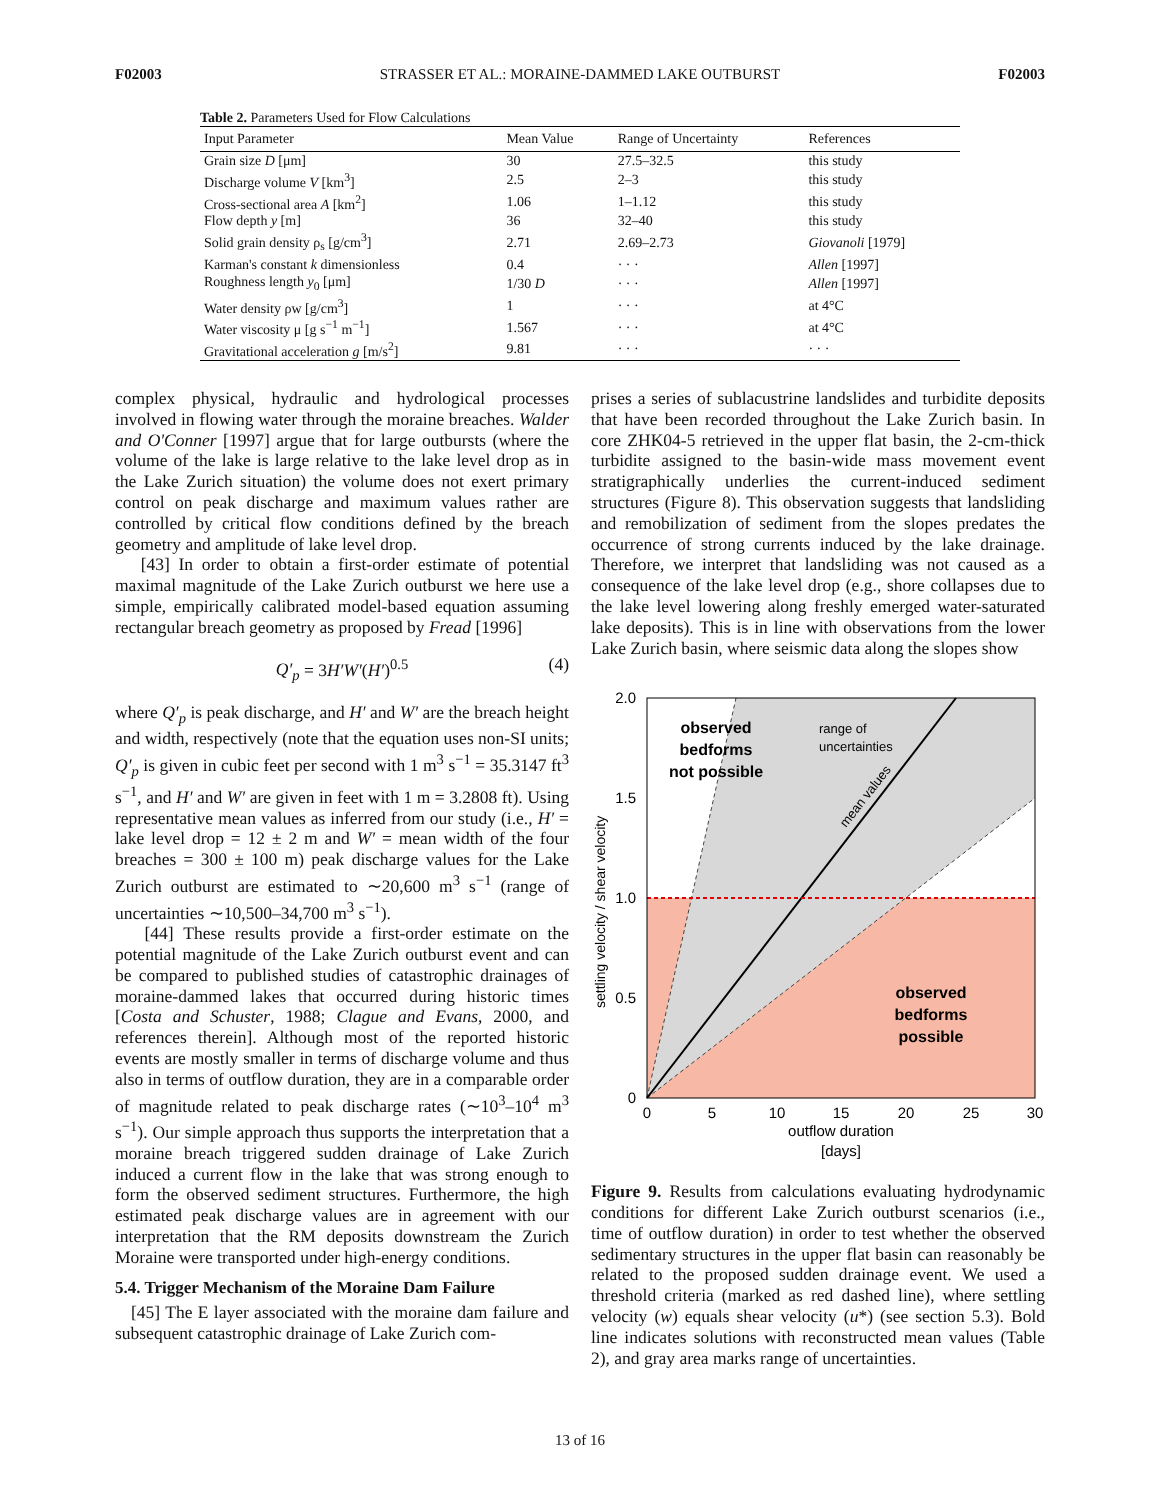F02003 STRASSER ET AL.: MORAINE-DAMMED LAKE OUTBURST F02003
Table 2. Parameters Used for Flow Calculations
| Input Parameter | Mean Value | Range of Uncertainty | References |
| --- | --- | --- | --- |
| Grain size D [μm] | 30 | 27.5–32.5 | this study |
| Discharge volume V [km<sup>3</sup>] | 2.5 | 2–3 | this study |
| Cross-sectional area A [km<sup>2</sup>] | 1.06 | 1–1.12 | this study |
| Flow depth y [m] | 36 | 32–40 | this study |
| Solid grain density ρ<sub>s</sub> [g/cm<sup>3</sup>] | 2.71 | 2.69–2.73 | Giovanoli [1979] |
| Karman's constant k dimensionless | 0.4 | · · · | Allen [1997] |
| Roughness length y<sub>0</sub> [μm] | 1/30 D | · · · | Allen [1997] |
| Water density ρw [g/cm<sup>3</sup>] | 1 | · · · | at 4°C |
| Water viscosity μ [g s<sup>−1</sup> m<sup>−1</sup>] | 1.567 | · · · | at 4°C |
| Gravitational acceleration g [m/s<sup>2</sup>] | 9.81 | · · · | · · · |
complex physical, hydraulic and hydrological processes involved in flowing water through the moraine breaches. Walder and O'Conner [1997] argue that for large outbursts (where the volume of the lake is large relative to the lake level drop as in the Lake Zurich situation) the volume does not exert primary control on peak discharge and maximum values rather are controlled by critical flow conditions defined by the breach geometry and amplitude of lake level drop.
[43] In order to obtain a first-order estimate of potential maximal magnitude of the Lake Zurich outburst we here use a simple, empirically calibrated model-based equation assuming rectangular breach geometry as proposed by Fread [1996]
Q′<sub>p</sub> = 3H′W′(H′)<sup>0.5</sup> (4)
where Q′<sub>p</sub> is peak discharge, and H′ and W′ are the breach height and width, respectively (note that the equation uses non-SI units; Q′<sub>p</sub> is given in cubic feet per second with 1 m<sup>3</sup> s<sup>−1</sup> = 35.3147 ft<sup>3</sup> s<sup>−1</sup>, and H′ and W′ are given in feet with 1 m = 3.2808 ft). Using representative mean values as inferred from our study (i.e., H′ = lake level drop = 12 ± 2 m and W′ = mean width of the four breaches = 300 ± 100 m) peak discharge values for the Lake Zurich outburst are estimated to ∼20,600 m<sup>3</sup> s<sup>−1</sup> (range of uncertainties ∼10,500–34,700 m<sup>3</sup> s<sup>−1</sup>).
[44] These results provide a first-order estimate on the potential magnitude of the Lake Zurich outburst event and can be compared to published studies of catastrophic drainages of moraine-dammed lakes that occurred during historic times [Costa and Schuster, 1988; Clague and Evans, 2000, and references therein]. Although most of the reported historic events are mostly smaller in terms of discharge volume and thus also in terms of outflow duration, they are in a comparable order of magnitude related to peak discharge rates (∼10<sup>3</sup>–10<sup>4</sup> m<sup>3</sup> s<sup>−1</sup>). Our simple approach thus supports the interpretation that a moraine breach triggered sudden drainage of Lake Zurich induced a current flow in the lake that was strong enough to form the observed sediment structures. Furthermore, the high estimated peak discharge values are in agreement with our interpretation that the RM deposits downstream the Zurich Moraine were transported under high-energy conditions.
5.4. Trigger Mechanism of the Moraine Dam Failure
[45] The E layer associated with the moraine dam failure and subsequent catastrophic drainage of Lake Zurich com-
prises a series of sublacustrine landslides and turbidite deposits that have been recorded throughout the Lake Zurich basin. In core ZHK04-5 retrieved in the upper flat basin, the 2-cm-thick turbidite assigned to the basin-wide mass movement event stratigraphically underlies the current-induced sediment structures (Figure 8). This observation suggests that landsliding and remobilization of sediment from the slopes predates the occurrence of strong currents induced by the lake drainage. Therefore, we interpret that landsliding was not caused as a consequence of the lake level drop (e.g., shore collapses due to the lake level lowering along freshly emerged water-saturated lake deposits). This is in line with observations from the lower Lake Zurich basin, where seismic data along the slopes show
2.0
1.5
1.0
0.5
0
0
5
10
15
20
25
30
outflow duration
[days]
settling velocity / shear velocity
observed
bedforms
not possible
observed
bedforms
possible
range of
uncertainties
mean values
Figure 9. Results from calculations evaluating hydrodynamic conditions for different Lake Zurich outburst scenarios (i.e., time of outflow duration) in order to test whether the observed sedimentary structures in the upper flat basin can reasonably be related to the proposed sudden drainage event. We used a threshold criteria (marked as red dashed line), where settling velocity (w) equals shear velocity (u*) (see section 5.3). Bold line indicates solutions with reconstructed mean values (Table 2), and gray area marks range of uncertainties.
13 of 16